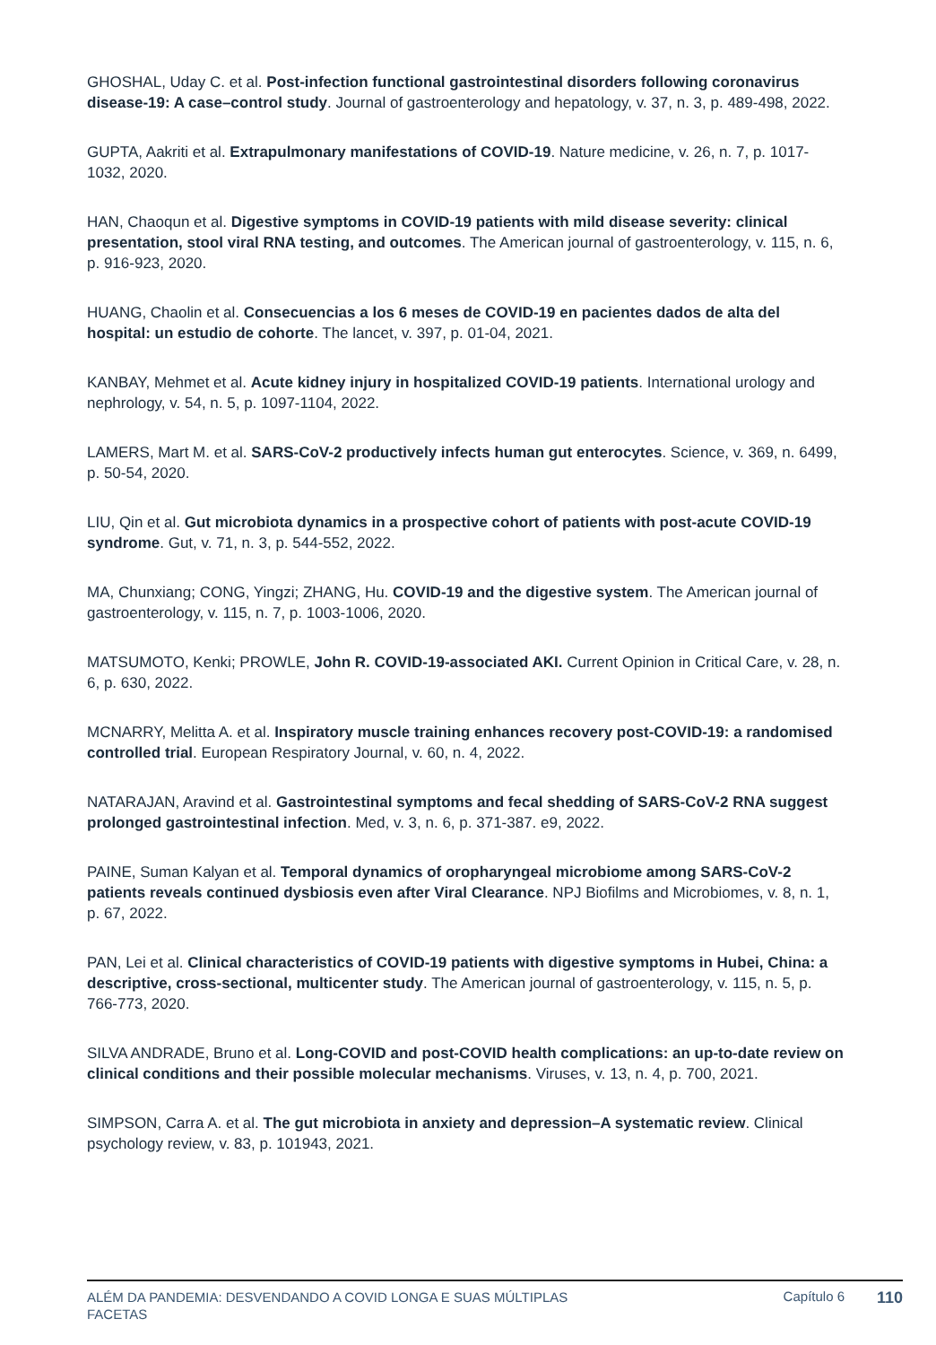GHOSHAL, Uday C. et al. Post-infection functional gastrointestinal disorders following coronavirus disease-19: A case–control study. Journal of gastroenterology and hepatology, v. 37, n. 3, p. 489-498, 2022.
GUPTA, Aakriti et al. Extrapulmonary manifestations of COVID-19. Nature medicine, v. 26, n. 7, p. 1017-1032, 2020.
HAN, Chaoqun et al. Digestive symptoms in COVID-19 patients with mild disease severity: clinical presentation, stool viral RNA testing, and outcomes. The American journal of gastroenterology, v. 115, n. 6, p. 916-923, 2020.
HUANG, Chaolin et al. Consecuencias a los 6 meses de COVID-19 en pacientes dados de alta del hospital: un estudio de cohorte. The lancet, v. 397, p. 01-04, 2021.
KANBAY, Mehmet et al. Acute kidney injury in hospitalized COVID-19 patients. International urology and nephrology, v. 54, n. 5, p. 1097-1104, 2022.
LAMERS, Mart M. et al. SARS-CoV-2 productively infects human gut enterocytes. Science, v. 369, n. 6499, p. 50-54, 2020.
LIU, Qin et al. Gut microbiota dynamics in a prospective cohort of patients with post-acute COVID-19 syndrome. Gut, v. 71, n. 3, p. 544-552, 2022.
MA, Chunxiang; CONG, Yingzi; ZHANG, Hu. COVID-19 and the digestive system. The American journal of gastroenterology, v. 115, n. 7, p. 1003-1006, 2020.
MATSUMOTO, Kenki; PROWLE, John R. COVID-19-associated AKI. Current Opinion in Critical Care, v. 28, n. 6, p. 630, 2022.
MCNARRY, Melitta A. et al. Inspiratory muscle training enhances recovery post-COVID-19: a randomised controlled trial. European Respiratory Journal, v. 60, n. 4, 2022.
NATARAJAN, Aravind et al. Gastrointestinal symptoms and fecal shedding of SARS-CoV-2 RNA suggest prolonged gastrointestinal infection. Med, v. 3, n. 6, p. 371-387. e9, 2022.
PAINE, Suman Kalyan et al. Temporal dynamics of oropharyngeal microbiome among SARS-CoV-2 patients reveals continued dysbiosis even after Viral Clearance. NPJ Biofilms and Microbiomes, v. 8, n. 1, p. 67, 2022.
PAN, Lei et al. Clinical characteristics of COVID-19 patients with digestive symptoms in Hubei, China: a descriptive, cross-sectional, multicenter study. The American journal of gastroenterology, v. 115, n. 5, p. 766-773, 2020.
SILVA ANDRADE, Bruno et al. Long-COVID and post-COVID health complications: an up-to-date review on clinical conditions and their possible molecular mechanisms. Viruses, v. 13, n. 4, p. 700, 2021.
SIMPSON, Carra A. et al. The gut microbiota in anxiety and depression–A systematic review. Clinical psychology review, v. 83, p. 101943, 2021.
ALÉM DA PANDEMIA: DESVENDANDO A COVID LONGA E SUAS MÚLTIPLAS FACETAS
Capítulo 6
110